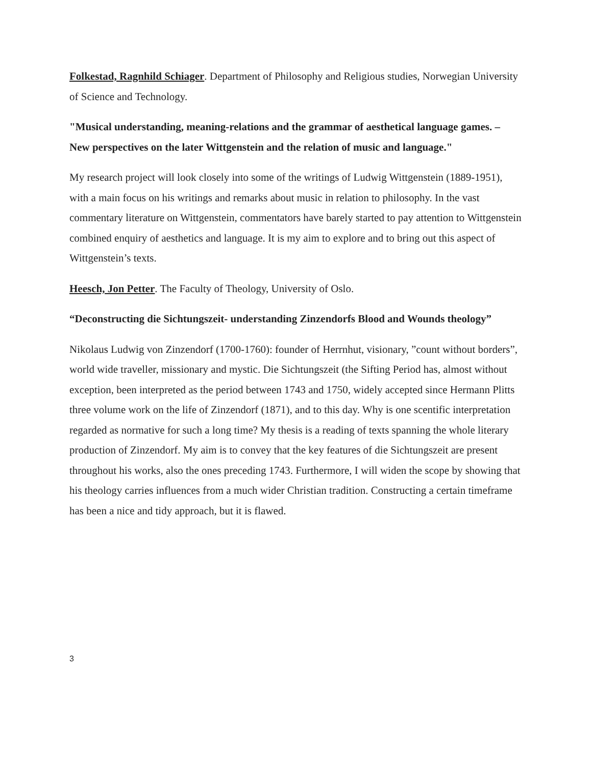Folkestad, Ragnhild Schiager. Department of Philosophy and Religious studies, Norwegian University of Science and Technology.
"Musical understanding, meaning-relations and the grammar of aesthetical language games. – New perspectives on the later Wittgenstein and the relation of music and language."
My research project will look closely into some of the writings of Ludwig Wittgenstein (1889-1951), with a main focus on his writings and remarks about music in relation to philosophy. In the vast commentary literature on Wittgenstein, commentators have barely started to pay attention to Wittgenstein combined enquiry of aesthetics and language. It is my aim to explore and to bring out this aspect of Wittgenstein’s texts.
Heesch, Jon Petter. The Faculty of Theology, University of Oslo.
“Deconstructing die Sichtungszeit- understanding Zinzendorfs Blood and Wounds theology”
Nikolaus Ludwig von Zinzendorf (1700-1760): founder of Herrnhut, visionary, ”count without borders”, world wide traveller, missionary and mystic. Die Sichtungszeit (the Sifting Period has, almost without exception, been interpreted as the period between 1743 and 1750, widely accepted since Hermann Plitts three volume work on the life of Zinzendorf (1871), and to this day. Why is one scentific interpretation regarded as normative for such a long time? My thesis is a reading of texts spanning the whole literary production of Zinzendorf. My aim is to convey that the key features of die Sichtungszeit are present throughout his works, also the ones preceding 1743. Furthermore, I will widen the scope by showing that his theology carries influences from a much wider Christian tradition. Constructing a certain timeframe has been a nice and tidy approach, but it is flawed.
3